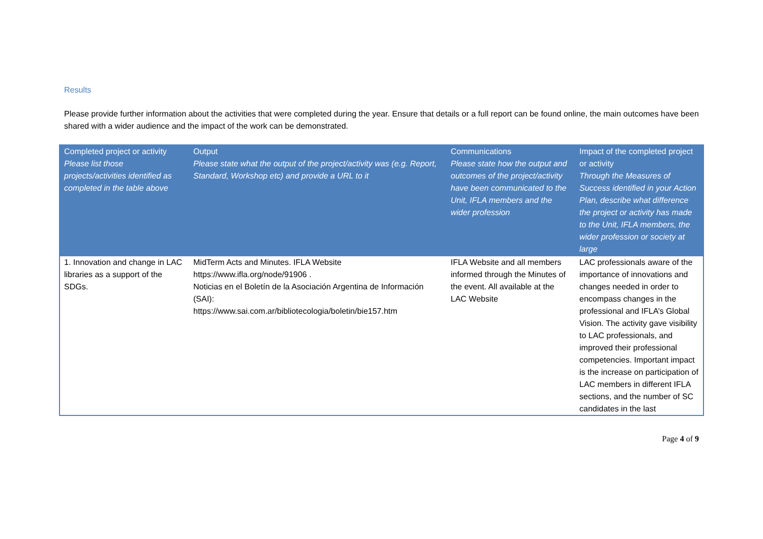Results
Please provide further information about the activities that were completed during the year. Ensure that details or a full report can be found online, the main outcomes have been shared with a wider audience and the impact of the work can be demonstrated.
| Completed project or activity Please list those projects/activities identified as completed in the table above | Output Please state what the output of the project/activity was (e.g. Report, Standard, Workshop etc) and provide a URL to it | Communications Please state how the output and outcomes of the project/activity have been communicated to the Unit, IFLA members and the wider profession | Impact of the completed project or activity Through the Measures of Success identified in your Action Plan, describe what difference the project or activity has made to the Unit, IFLA members, the wider profession or society at large |
| --- | --- | --- | --- |
| 1. Innovation and change in LAC libraries as a support of the SDGs. | MidTerm Acts and Minutes. IFLA Website https://www.ifla.org/node/91906 . Noticias en el Boletín de la Asociación Argentina de Información (SAI): https://www.sai.com.ar/bibliotecologia/boletin/bie157.htm | IFLA Website and all members informed through the Minutes of the event. All available at the LAC Website | LAC professionals aware of the importance of innovations and changes needed in order to encompass changes in the professional and IFLA’s Global Vision. The activity gave visibility to LAC professionals, and improved their professional competencies. Important impact is the increase on participation of LAC members in different IFLA sections, and the number of SC candidates in the last |
Page 4 of 9